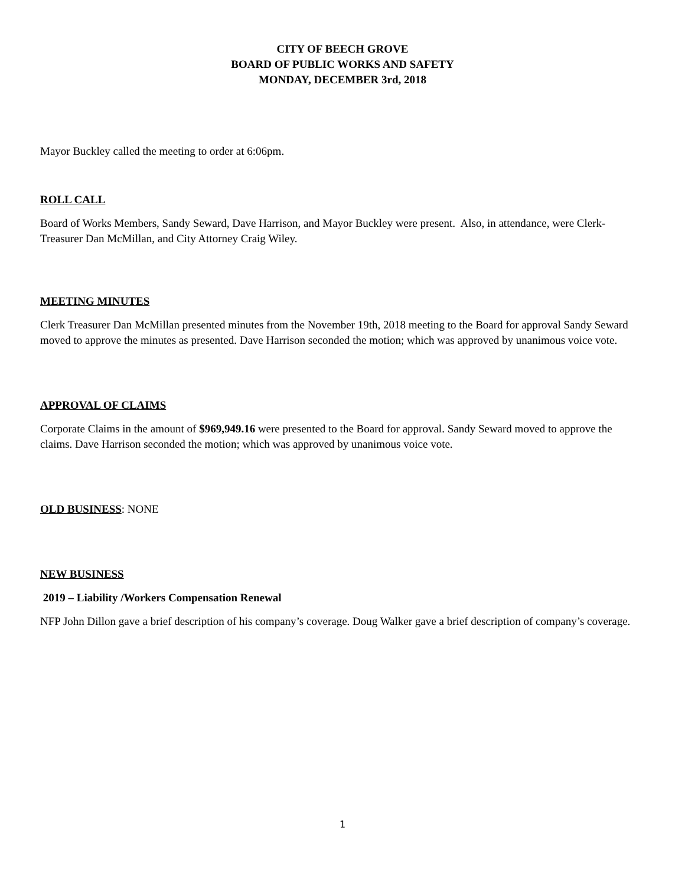CITY OF BEECH GROVE
BOARD OF PUBLIC WORKS AND SAFETY
MONDAY, DECEMBER 3rd, 2018
Mayor Buckley called the meeting to order at 6:06pm.
ROLL CALL
Board of Works Members, Sandy Seward, Dave Harrison, and Mayor Buckley were present. Also, in attendance, were Clerk-Treasurer Dan McMillan, and City Attorney Craig Wiley.
MEETING MINUTES
Clerk Treasurer Dan McMillan presented minutes from the November 19th, 2018 meeting to the Board for approval Sandy Seward moved to approve the minutes as presented. Dave Harrison seconded the motion; which was approved by unanimous voice vote.
APPROVAL OF CLAIMS
Corporate Claims in the amount of $969,949.16 were presented to the Board for approval. Sandy Seward moved to approve the claims. Dave Harrison seconded the motion; which was approved by unanimous voice vote.
OLD BUSINESS: NONE
NEW BUSINESS
2019 – Liability /Workers Compensation Renewal
NFP John Dillon gave a brief description of his company’s coverage. Doug Walker gave a brief description of company’s coverage.
1